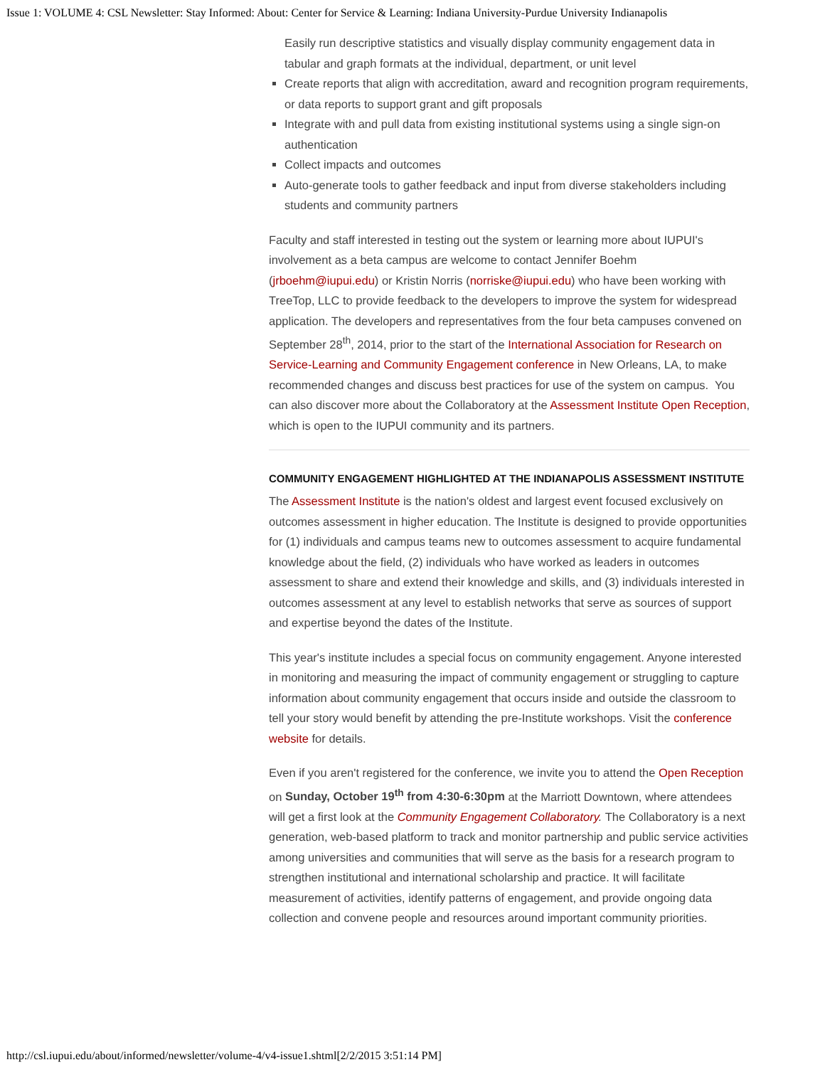Issue 1: VOLUME 4: CSL Newsletter: Stay Informed: About: Center for Service & Learning: Indiana University-Purdue University Indianapolis
Easily run descriptive statistics and visually display community engagement data in tabular and graph formats at the individual, department, or unit level
Create reports that align with accreditation, award and recognition program requirements, or data reports to support grant and gift proposals
Integrate with and pull data from existing institutional systems using a single sign-on authentication
Collect impacts and outcomes
Auto-generate tools to gather feedback and input from diverse stakeholders including students and community partners
Faculty and staff interested in testing out the system or learning more about IUPUI's involvement as a beta campus are welcome to contact Jennifer Boehm (jrboehm@iupui.edu) or Kristin Norris (norriske@iupui.edu) who have been working with TreeTop, LLC to provide feedback to the developers to improve the system for widespread application. The developers and representatives from the four beta campuses convened on September 28<sup>th</sup>, 2014, prior to the start of the International Association for Research on Service-Learning and Community Engagement conference in New Orleans, LA, to make recommended changes and discuss best practices for use of the system on campus. You can also discover more about the Collaboratory at the Assessment Institute Open Reception, which is open to the IUPUI community and its partners.
COMMUNITY ENGAGEMENT HIGHLIGHTED AT THE INDIANAPOLIS ASSESSMENT INSTITUTE
The Assessment Institute is the nation's oldest and largest event focused exclusively on outcomes assessment in higher education. The Institute is designed to provide opportunities for (1) individuals and campus teams new to outcomes assessment to acquire fundamental knowledge about the field, (2) individuals who have worked as leaders in outcomes assessment to share and extend their knowledge and skills, and (3) individuals interested in outcomes assessment at any level to establish networks that serve as sources of support and expertise beyond the dates of the Institute.
This year's institute includes a special focus on community engagement. Anyone interested in monitoring and measuring the impact of community engagement or struggling to capture information about community engagement that occurs inside and outside the classroom to tell your story would benefit by attending the pre-Institute workshops. Visit the conference website for details.
Even if you aren't registered for the conference, we invite you to attend the Open Reception on Sunday, October 19<sup>th</sup> from 4:30-6:30pm at the Marriott Downtown, where attendees will get a first look at the Community Engagement Collaboratory. The Collaboratory is a next generation, web-based platform to track and monitor partnership and public service activities among universities and communities that will serve as the basis for a research program to strengthen institutional and international scholarship and practice. It will facilitate measurement of activities, identify patterns of engagement, and provide ongoing data collection and convene people and resources around important community priorities.
http://csl.iupui.edu/about/informed/newsletter/volume-4/v4-issue1.shtml[2/2/2015 3:51:14 PM]